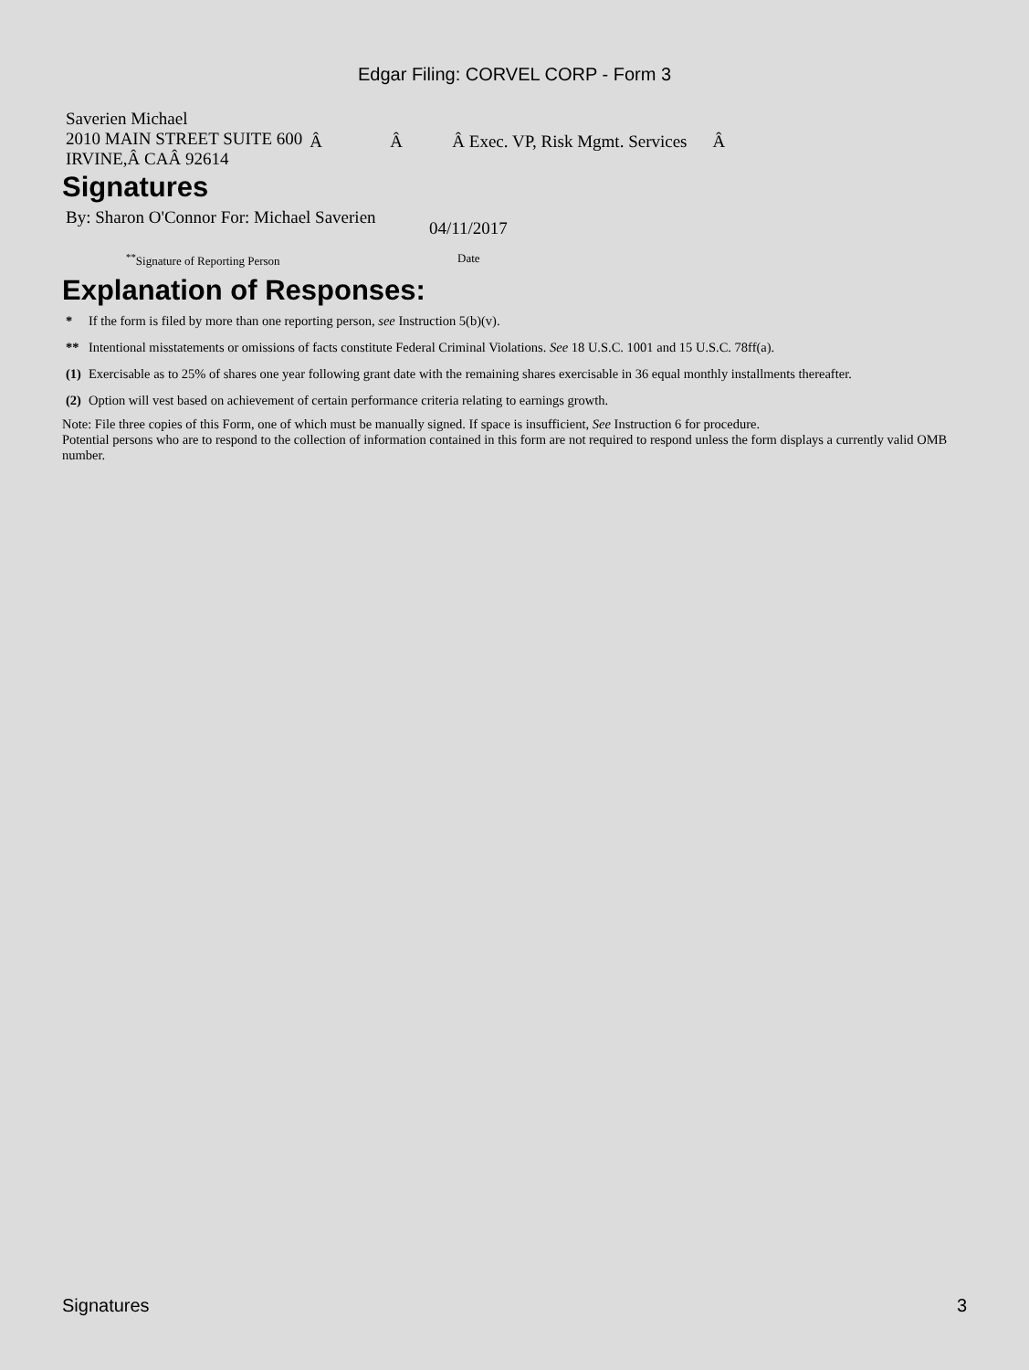Edgar Filing: CORVEL CORP - Form 3
| Saverien Michael 2010 MAIN STREET SUITE 600 IRVINE,Â CAÂ 92614 | Â | Â | Â Exec. VP, Risk Mgmt. Services | Â |
Signatures
| By: Sharon O'Connor For: Michael Saverien | 04/11/2017 |
| <sup>**</sup> Signature of Reporting Person | Date |
Explanation of Responses:
| * | If the form is filed by more than one reporting person, see Instruction 5(b)(v). |
| ** | Intentional misstatements or omissions of facts constitute Federal Criminal Violations. See 18 U.S.C. 1001 and 15 U.S.C. 78ff(a). |
| (1) | Exercisable as to 25% of shares one year following grant date with the remaining shares exercisable in 36 equal monthly installments thereafter. |
| (2) | Option will vest based on achievement of certain performance criteria relating to earnings growth. |
Note: File three copies of this Form, one of which must be manually signed. If space is insufficient, See Instruction 6 for procedure.
Potential persons who are to respond to the collection of information contained in this form are not required to respond unless the form displays a currently valid OMB number.
Signatures 3